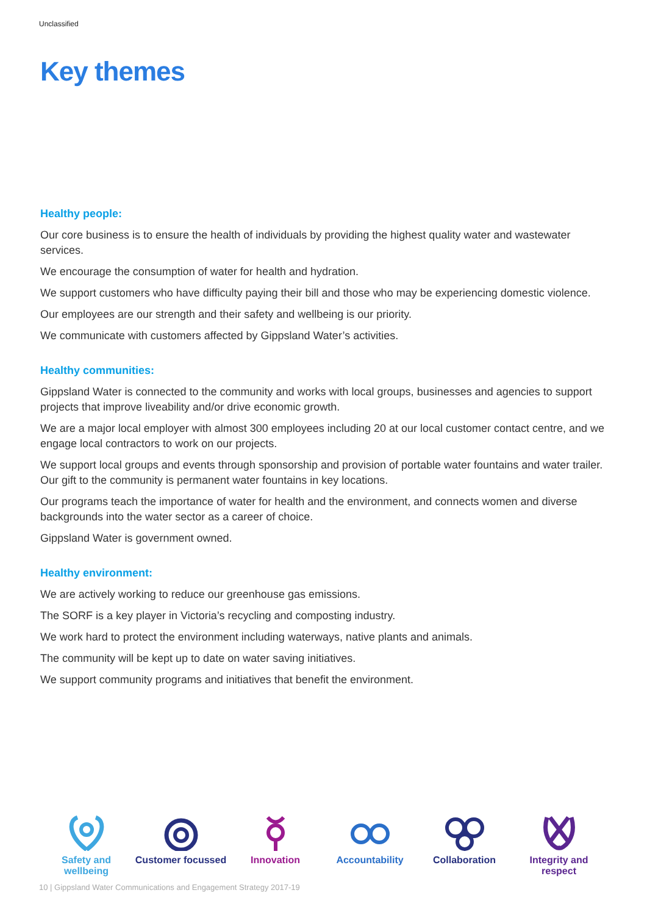Unclassified
Key themes
Healthy people:
Our core business is to ensure the health of individuals by providing the highest quality water and wastewater services.
We encourage the consumption of water for health and hydration.
We support customers who have difficulty paying their bill and those who may be experiencing domestic violence.
Our employees are our strength and their safety and wellbeing is our priority.
We communicate with customers affected by Gippsland Water’s activities.
Healthy communities:
Gippsland Water is connected to the community and works with local groups, businesses and agencies to support projects that improve liveability and/or drive economic growth.
We are a major local employer with almost 300 employees including 20 at our local customer contact centre, and we engage local contractors to work on our projects.
We support local groups and events through sponsorship and provision of portable water fountains and water trailer. Our gift to the community is permanent water fountains in key locations.
Our programs teach the importance of water for health and the environment, and connects women and diverse backgrounds into the water sector as a career of choice.
Gippsland Water is government owned.
Healthy environment:
We are actively working to reduce our greenhouse gas emissions.
The SORF is a key player in Victoria’s recycling and composting industry.
We work hard to protect the environment including waterways, native plants and animals.
The community will be kept up to date on water saving initiatives.
We support community programs and initiatives that benefit the environment.
Safety and wellbeing
Customer focussed
Innovation Accountability Collaboration Integrity and respect
10 | Gippsland Water Communications and Engagement Strategy 2017-19